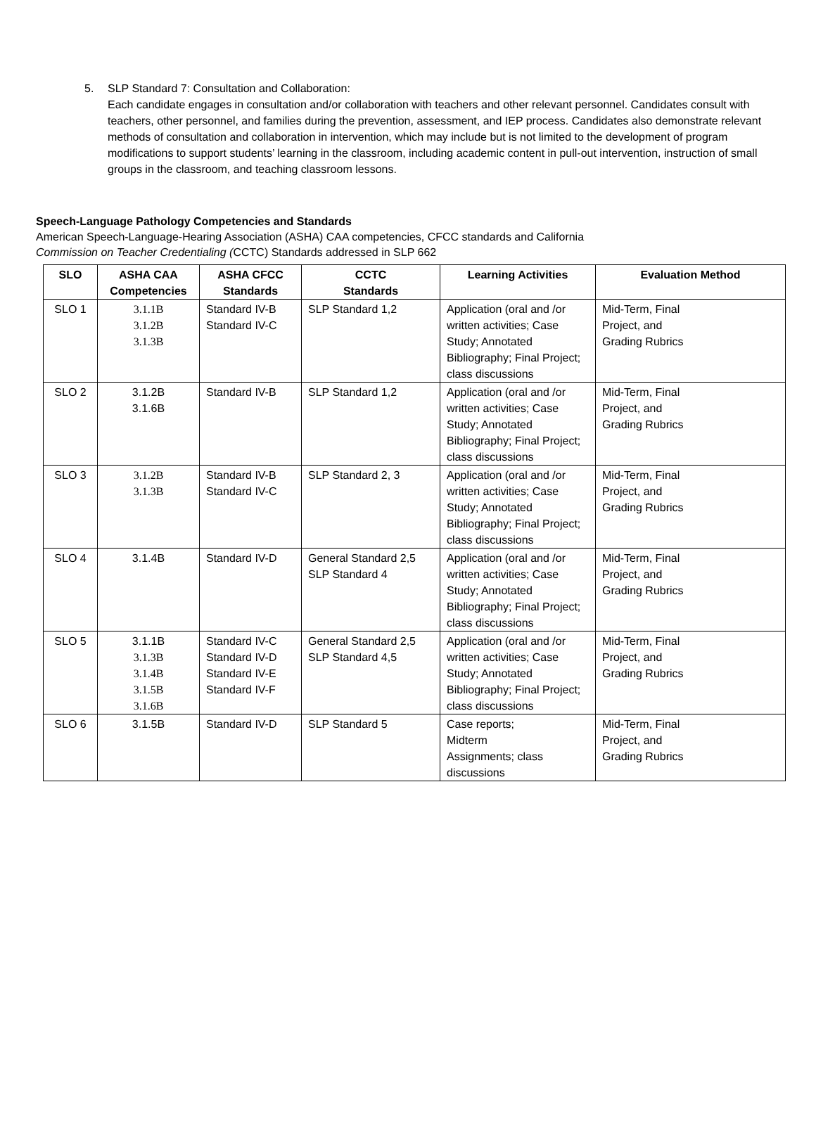5. SLP Standard 7: Consultation and Collaboration:
Each candidate engages in consultation and/or collaboration with teachers and other relevant personnel. Candidates consult with teachers, other personnel, and families during the prevention, assessment, and IEP process. Candidates also demonstrate relevant methods of consultation and collaboration in intervention, which may include but is not limited to the development of program modifications to support students’ learning in the classroom, including academic content in pull-out intervention, instruction of small groups in the classroom, and teaching classroom lessons.
Speech-Language Pathology Competencies and Standards
American Speech-Language-Hearing Association (ASHA) CAA competencies, CFCC standards and California
Commission on Teacher Credentialing (CCTC) Standards addressed in SLP 662
| SLO | ASHA CAA Competencies | ASHA CFCC Standards | CCTC Standards | Learning Activities | Evaluation Method |
| --- | --- | --- | --- | --- | --- |
| SLO 1 | 3.1.1B 3.1.2B 3.1.3B | Standard IV-B Standard IV-C | SLP Standard 1,2 | Application (oral and /or written activities; Case Study; Annotated Bibliography; Final Project; class discussions | Mid-Term, Final Project, and Grading Rubrics |
| SLO 2 | 3.1.2B 3.1.6B | Standard IV-B | SLP Standard 1,2 | Application (oral and /or written activities; Case Study; Annotated Bibliography; Final Project; class discussions | Mid-Term, Final Project, and Grading Rubrics |
| SLO 3 | 3.1.2B 3.1.3B | Standard IV-B Standard IV-C | SLP Standard 2, 3 | Application (oral and /or written activities; Case Study; Annotated Bibliography; Final Project; class discussions | Mid-Term, Final Project, and Grading Rubrics |
| SLO 4 | 3.1.4B | Standard IV-D | General Standard 2,5 SLP Standard 4 | Application (oral and /or written activities; Case Study; Annotated Bibliography; Final Project; class discussions | Mid-Term, Final Project, and Grading Rubrics |
| SLO 5 | 3.1.1B 3.1.3B 3.1.4B 3.1.5B 3.1.6B | Standard IV-C Standard IV-D Standard IV-E Standard IV-F | General Standard 2,5 SLP Standard 4,5 | Application (oral and /or written activities; Case Study; Annotated Bibliography; Final Project; class discussions | Mid-Term, Final Project, and Grading Rubrics |
| SLO 6 | 3.1.5B | Standard IV-D | SLP Standard 5 | Case reports; Midterm Assignments; class discussions | Mid-Term, Final Project, and Grading Rubrics |